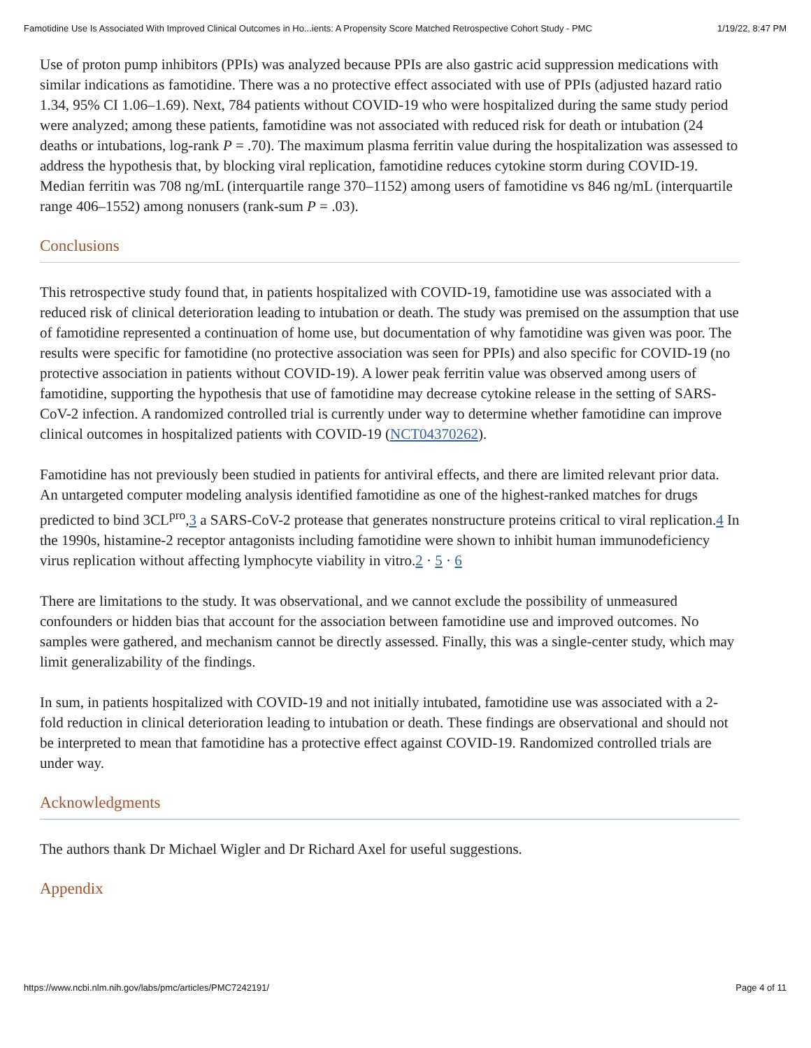Famotidine Use Is Associated With Improved Clinical Outcomes in Ho...ients: A Propensity Score Matched Retrospective Cohort Study - PMC 1/19/22, 8:47 PM
Use of proton pump inhibitors (PPIs) was analyzed because PPIs are also gastric acid suppression medications with similar indications as famotidine. There was a no protective effect associated with use of PPIs (adjusted hazard ratio 1.34, 95% CI 1.06–1.69). Next, 784 patients without COVID-19 who were hospitalized during the same study period were analyzed; among these patients, famotidine was not associated with reduced risk for death or intubation (24 deaths or intubations, log-rank P = .70). The maximum plasma ferritin value during the hospitalization was assessed to address the hypothesis that, by blocking viral replication, famotidine reduces cytokine storm during COVID-19. Median ferritin was 708 ng/mL (interquartile range 370–1152) among users of famotidine vs 846 ng/mL (interquartile range 406–1552) among nonusers (rank-sum P = .03).
Conclusions
This retrospective study found that, in patients hospitalized with COVID-19, famotidine use was associated with a reduced risk of clinical deterioration leading to intubation or death. The study was premised on the assumption that use of famotidine represented a continuation of home use, but documentation of why famotidine was given was poor. The results were specific for famotidine (no protective association was seen for PPIs) and also specific for COVID-19 (no protective association in patients without COVID-19). A lower peak ferritin value was observed among users of famotidine, supporting the hypothesis that use of famotidine may decrease cytokine release in the setting of SARS-CoV-2 infection. A randomized controlled trial is currently under way to determine whether famotidine can improve clinical outcomes in hospitalized patients with COVID-19 (NCT04370262).
Famotidine has not previously been studied in patients for antiviral effects, and there are limited relevant prior data. An untargeted computer modeling analysis identified famotidine as one of the highest-ranked matches for drugs predicted to bind 3CL<sup>pro</sup>,3 a SARS-CoV-2 protease that generates nonstructure proteins critical to viral replication.4 In the 1990s, histamine-2 receptor antagonists including famotidine were shown to inhibit human immunodeficiency virus replication without affecting lymphocyte viability in vitro.2 · 5 · 6
There are limitations to the study. It was observational, and we cannot exclude the possibility of unmeasured confounders or hidden bias that account for the association between famotidine use and improved outcomes. No samples were gathered, and mechanism cannot be directly assessed. Finally, this was a single-center study, which may limit generalizability of the findings.
In sum, in patients hospitalized with COVID-19 and not initially intubated, famotidine use was associated with a 2-fold reduction in clinical deterioration leading to intubation or death. These findings are observational and should not be interpreted to mean that famotidine has a protective effect against COVID-19. Randomized controlled trials are under way.
Acknowledgments
The authors thank Dr Michael Wigler and Dr Richard Axel for useful suggestions.
Appendix
https://www.ncbi.nlm.nih.gov/labs/pmc/articles/PMC7242191/ Page 4 of 11